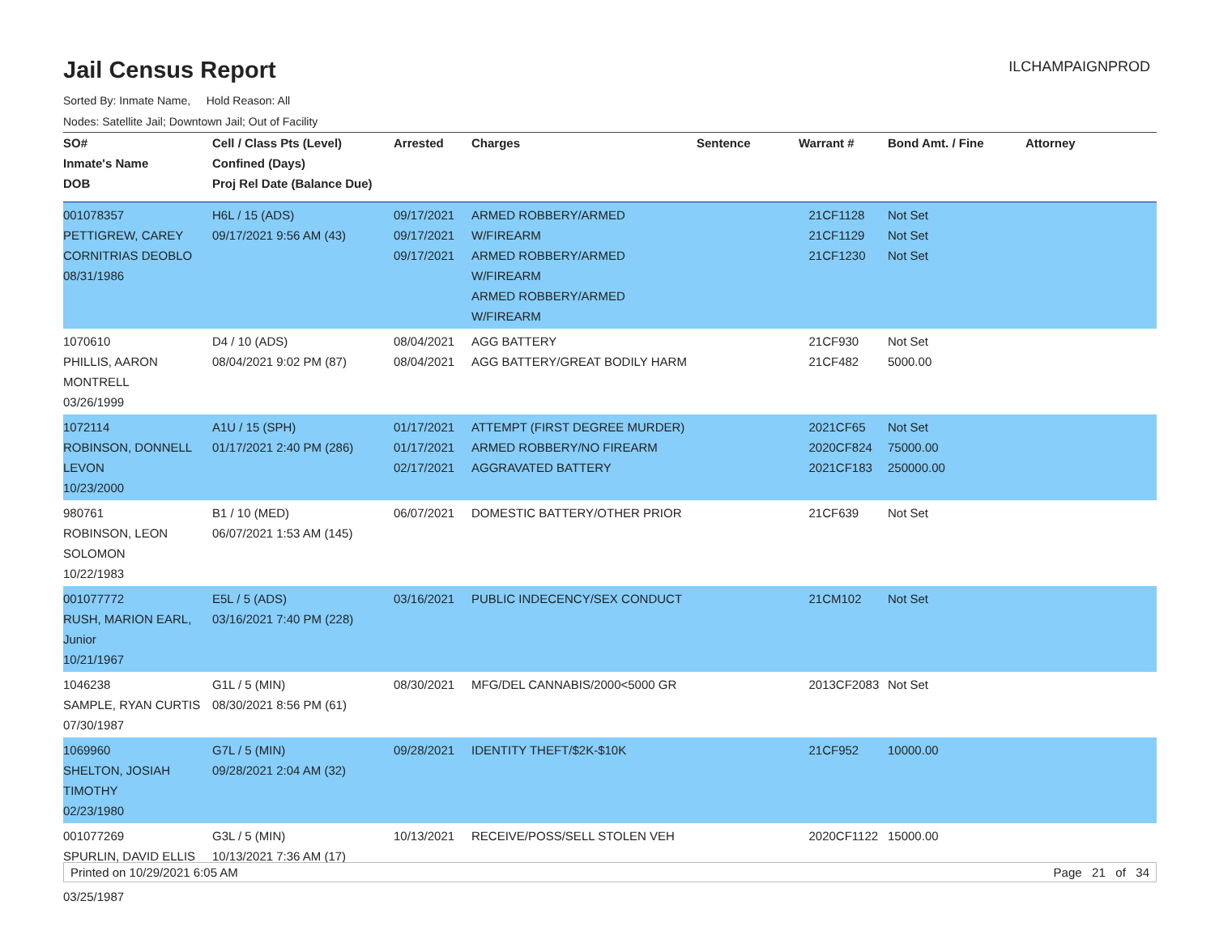Jail Census Report
ILCHAMPAIGNPROD
Sorted By: Inmate Name, Hold Reason: All
Nodes: Satellite Jail; Downtown Jail; Out of Facility
| SO# Inmate's Name DOB | Cell / Class Pts (Level) Confined (Days) Proj Rel Date (Balance Due) | Arrested | Charges | Sentence | Warrant # | Bond Amt. / Fine | Attorney |
| --- | --- | --- | --- | --- | --- | --- | --- |
| 001078357 PETTIGREW, CAREY CORNITRIAS DEOBLO 08/31/1986 | H6L / 15 (ADS) 09/17/2021 9:56 AM (43) | 09/17/2021 09/17/2021 09/17/2021 | ARMED ROBBERY/ARMED W/FIREARM ARMED ROBBERY/ARMED W/FIREARM ARMED ROBBERY/ARMED W/FIREARM | | 21CF1128 21CF1129 21CF1230 | Not Set Not Set Not Set | |
| 1070610 PHILLIS, AARON MONTRELL 03/26/1999 | D4 / 10 (ADS) 08/04/2021 9:02 PM (87) | 08/04/2021 08/04/2021 | AGG BATTERY AGG BATTERY/GREAT BODILY HARM | | 21CF930 21CF482 | Not Set 5000.00 | |
| 1072114 ROBINSON, DONNELL LEVON 10/23/2000 | A1U / 15 (SPH) 01/17/2021 2:40 PM (286) | 01/17/2021 01/17/2021 02/17/2021 | ATTEMPT (FIRST DEGREE MURDER) ARMED ROBBERY/NO FIREARM AGGRAVATED BATTERY | | 2021CF65 2020CF824 2021CF183 | Not Set 75000.00 250000.00 | |
| 980761 ROBINSON, LEON SOLOMON 10/22/1983 | B1 / 10 (MED) 06/07/2021 1:53 AM (145) | 06/07/2021 | DOMESTIC BATTERY/OTHER PRIOR | | 21CF639 | Not Set | |
| 001077772 RUSH, MARION EARL, Junior 10/21/1967 | E5L / 5 (ADS) 03/16/2021 7:40 PM (228) | 03/16/2021 | PUBLIC INDECENCY/SEX CONDUCT | | 21CM102 | Not Set | |
| 1046238 SAMPLE, RYAN CURTIS 07/30/1987 | G1L / 5 (MIN) 08/30/2021 8:56 PM (61) | 08/30/2021 | MFG/DEL CANNABIS/2000<5000 GR | | 2013CF2083 | Not Set | |
| 1069960 SHELTON, JOSIAH TIMOTHY 02/23/1980 | G7L / 5 (MIN) 09/28/2021 2:04 AM (32) | 09/28/2021 | IDENTITY THEFT/$2K-$10K | | 21CF952 | 10000.00 | |
| 001077269 SPURLIN, DAVID ELLIS 03/25/1987 | G3L / 5 (MIN) 10/13/2021 7:36 AM (17) | 10/13/2021 | RECEIVE/POSS/SELL STOLEN VEH | | 2020CF1122 | 15000.00 | |
Printed on 10/29/2021 6:05 AM Page 21 of 34